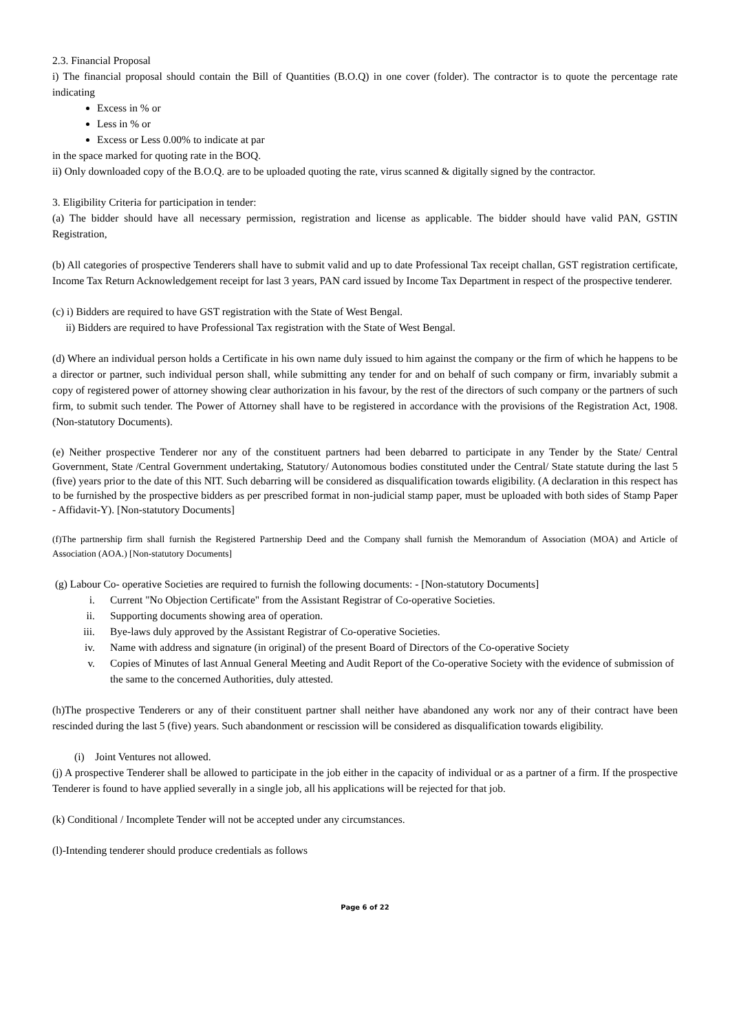2.3. Financial Proposal
i) The financial proposal should contain the Bill of Quantities (B.O.Q) in one cover (folder). The contractor is to quote the percentage rate indicating
Excess in % or
Less in % or
Excess or Less 0.00% to indicate at par
in the space marked for quoting rate in the BOQ.
ii) Only downloaded copy of the B.O.Q. are to be uploaded quoting the rate, virus scanned & digitally signed by the contractor.
3. Eligibility Criteria for participation in tender:
(a) The bidder should have all necessary permission, registration and license as applicable. The bidder should have valid PAN, GSTIN Registration,
(b) All categories of prospective Tenderers shall have to submit valid and up to date Professional Tax receipt challan, GST registration certificate, Income Tax Return Acknowledgement receipt for last 3 years, PAN card issued by Income Tax Department in respect of the prospective tenderer.
(c) i) Bidders are required to have GST registration with the State of West Bengal.
ii) Bidders are required to have Professional Tax registration with the State of West Bengal.
(d) Where an individual person holds a Certificate in his own name duly issued to him against the company or the firm of which he happens to be a director or partner, such individual person shall, while submitting any tender for and on behalf of such company or firm, invariably submit a copy of registered power of attorney showing clear authorization in his favour, by the rest of the directors of such company or the partners of such firm, to submit such tender. The Power of Attorney shall have to be registered in accordance with the provisions of the Registration Act, 1908. (Non-statutory Documents).
(e) Neither prospective Tenderer nor any of the constituent partners had been debarred to participate in any Tender by the State/ Central Government, State /Central Government undertaking, Statutory/ Autonomous bodies constituted under the Central/ State statute during the last 5 (five) years prior to the date of this NIT. Such debarring will be considered as disqualification towards eligibility. (A declaration in this respect has to be furnished by the prospective bidders as per prescribed format in non-judicial stamp paper, must be uploaded with both sides of Stamp Paper - Affidavit-Y). [Non-statutory Documents]
(f)The partnership firm shall furnish the Registered Partnership Deed and the Company shall furnish the Memorandum of Association (MOA) and Article of Association (AOA.) [Non-statutory Documents]
(g) Labour Co- operative Societies are required to furnish the following documents: - [Non-statutory Documents]
i. Current "No Objection Certificate" from the Assistant Registrar of Co-operative Societies.
ii. Supporting documents showing area of operation.
iii. Bye-laws duly approved by the Assistant Registrar of Co-operative Societies.
iv. Name with address and signature (in original) of the present Board of Directors of the Co-operative Society
v. Copies of Minutes of last Annual General Meeting and Audit Report of the Co-operative Society with the evidence of submission of the same to the concerned Authorities, duly attested.
(h)The prospective Tenderers or any of their constituent partner shall neither have abandoned any work nor any of their contract have been rescinded during the last 5 (five) years. Such abandonment or rescission will be considered as disqualification towards eligibility.
(i) Joint Ventures not allowed.
(j) A prospective Tenderer shall be allowed to participate in the job either in the capacity of individual or as a partner of a firm. If the prospective Tenderer is found to have applied severally in a single job, all his applications will be rejected for that job.
(k) Conditional / Incomplete Tender will not be accepted under any circumstances.
(l)-Intending tenderer should produce credentials as follows
Page 6 of 22